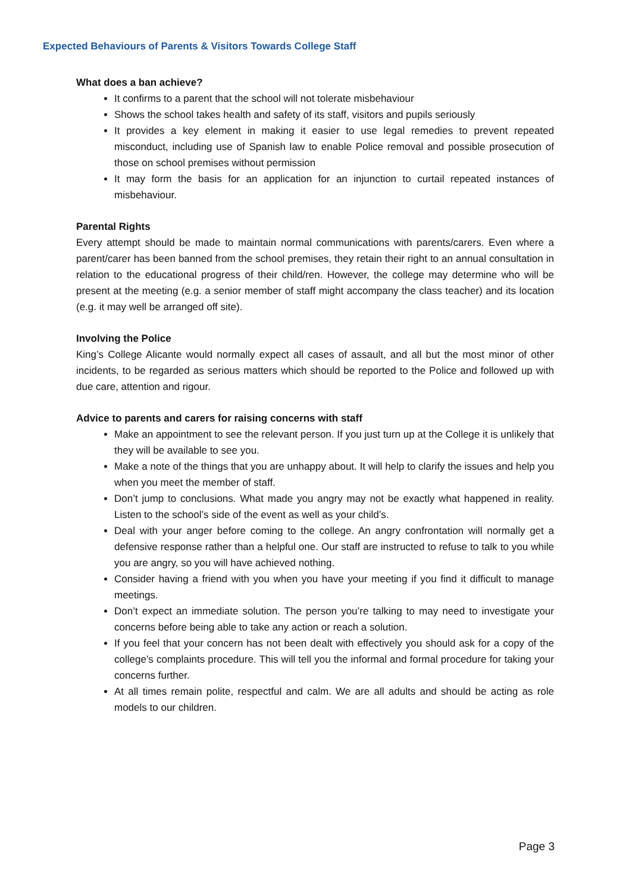Expected Behaviours of Parents & Visitors Towards College Staff
What does a ban achieve?
It confirms to a parent that the school will not tolerate misbehaviour
Shows the school takes health and safety of its staff, visitors and pupils seriously
It provides a key element in making it easier to use legal remedies to prevent repeated misconduct, including use of Spanish law to enable Police removal and possible prosecution of those on school premises without permission
It may form the basis for an application for an injunction to curtail repeated instances of misbehaviour.
Parental Rights
Every attempt should be made to maintain normal communications with parents/carers. Even where a parent/carer has been banned from the school premises, they retain their right to an annual consultation in relation to the educational progress of their child/ren. However, the college may determine who will be present at the meeting (e.g. a senior member of staff might accompany the class teacher) and its location (e.g. it may well be arranged off site).
Involving the Police
King’s College Alicante would normally expect all cases of assault, and all but the most minor of other incidents, to be regarded as serious matters which should be reported to the Police and followed up with due care, attention and rigour.
Advice to parents and carers for raising concerns with staff
Make an appointment to see the relevant person. If you just turn up at the College it is unlikely that they will be available to see you.
Make a note of the things that you are unhappy about. It will help to clarify the issues and help you when you meet the member of staff.
Don’t jump to conclusions. What made you angry may not be exactly what happened in reality. Listen to the school’s side of the event as well as your child’s.
Deal with your anger before coming to the college. An angry confrontation will normally get a defensive response rather than a helpful one. Our staff are instructed to refuse to talk to you while you are angry, so you will have achieved nothing.
Consider having a friend with you when you have your meeting if you find it difficult to manage meetings.
Don’t expect an immediate solution. The person you’re talking to may need to investigate your concerns before being able to take any action or reach a solution.
If you feel that your concern has not been dealt with effectively you should ask for a copy of the college’s complaints procedure. This will tell you the informal and formal procedure for taking your concerns further.
At all times remain polite, respectful and calm. We are all adults and should be acting as role models to our children.
Page 3